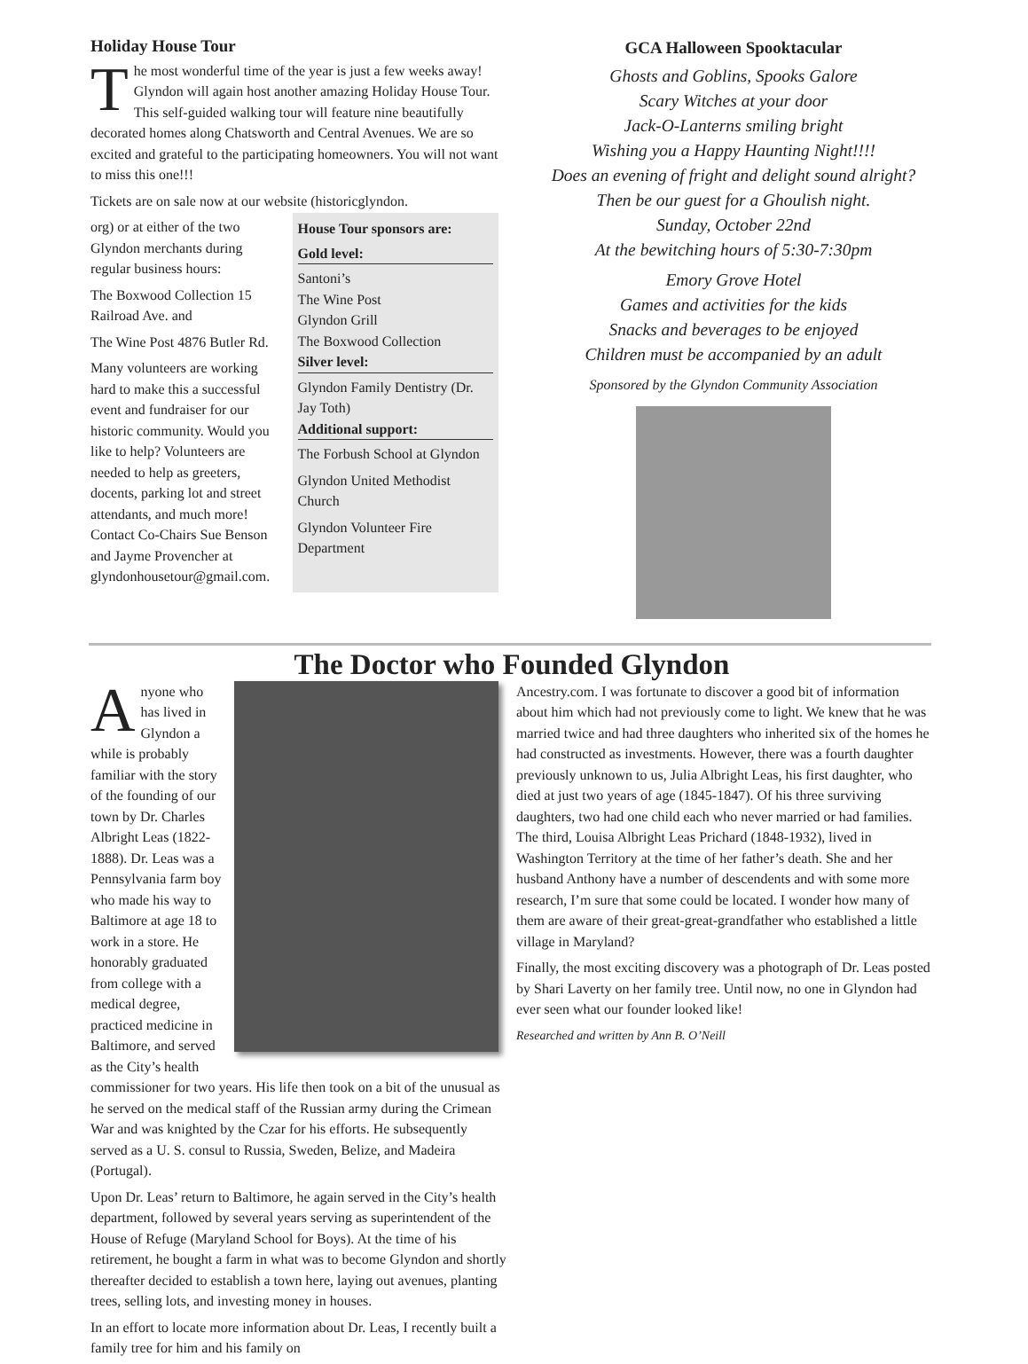Holiday House Tour
The most wonderful time of the year is just a few weeks away! Glyndon will again host another amazing Holiday House Tour. This self-guided walking tour will feature nine beautifully decorated homes along Chatsworth and Central Avenues. We are so excited and grateful to the participating homeowners. You will not want to miss this one!!!
Tickets are on sale now at our website (historicglyndon.
org) or at either of the two Glyndon merchants during regular business hours:
The Boxwood Collection 15 Railroad Ave. and
The Wine Post 4876 Butler Rd.
Many volunteers are working hard to make this a successful event and fundraiser for our historic community. Would you like to help? Volunteers are needed to help as greeters, docents, parking lot and street attendants, and much more! Contact Co-Chairs Sue Benson and Jayme Provencher at glyndonhousetour@gmail.com.
House Tour sponsors are:
Gold level:
Santoni’s
The Wine Post
Glyndon Grill
The Boxwood Collection
Silver level:
Glyndon Family Dentistry (Dr. Jay Toth)
Additional support:
The Forbush School at Glyndon
Glyndon United Methodist Church
Glyndon Volunteer Fire Department
GCA Halloween Spooktacular
Ghosts and Goblins, Spooks Galore
Scary Witches at your door
Jack-O-Lanterns smiling bright
Wishing you a Happy Haunting Night!!!!
Does an evening of fright and delight sound alright?
Then be our guest for a Ghoulish night.
Sunday, October 22nd
At the bewitching hours of 5:30-7:30pm
Emory Grove Hotel
Games and activities for the kids
Snacks and beverages to be enjoyed
Children must be accompanied by an adult
Sponsored by the Glyndon Community Association
The Doctor who Founded Glyndon
Anyone who has lived in Glyndon a while is probably familiar with the story of the founding of our town by Dr. Charles Albright Leas (1822-1888). Dr. Leas was a Pennsylvania farm boy who made his way to Baltimore at age 18 to work in a store. He honorably graduated from college with a medical degree, practiced medicine in Baltimore, and served as the City’s health commissioner for two years. His life then took on a bit of the unusual as he served on the medical staff of the Russian army during the Crimean War and was knighted by the Czar for his efforts. He subsequently served as a U. S. consul to Russia, Sweden, Belize, and Madeira (Portugal).
Upon Dr. Leas’ return to Baltimore, he again served in the City’s health department, followed by several years serving as superintendent of the House of Refuge (Maryland School for Boys). At the time of his retirement, he bought a farm in what was to become Glyndon and shortly thereafter decided to establish a town here, laying out avenues, planting trees, selling lots, and investing money in houses.
In an effort to locate more information about Dr. Leas, I recently built a family tree for him and his family on
Ancestry.com. I was fortunate to discover a good bit of information about him which had not previously come to light. We knew that he was married twice and had three daughters who inherited six of the homes he had constructed as investments. However, there was a fourth daughter previously unknown to us, Julia Albright Leas, his first daughter, who died at just two years of age (1845-1847). Of his three surviving daughters, two had one child each who never married or had families. The third, Louisa Albright Leas Prichard (1848-1932), lived in Washington Territory at the time of her father’s death. She and her husband Anthony have a number of descendents and with some more research, I’m sure that some could be located. I wonder how many of them are aware of their great-great-grandfather who established a little village in Maryland?
Finally, the most exciting discovery was a photograph of Dr. Leas posted by Shari Laverty on her family tree. Until now, no one in Glyndon had ever seen what our founder looked like!
Researched and written by Ann B. O’Neill